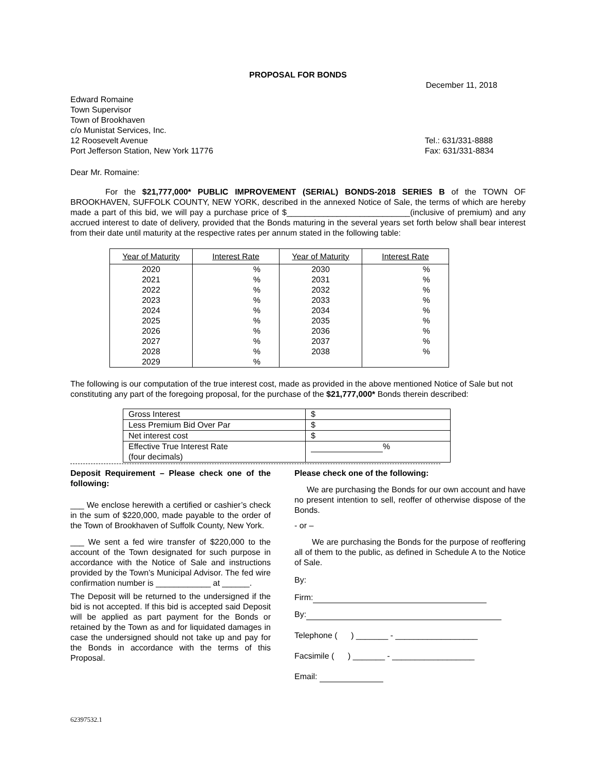PROPOSAL FOR BONDS
December 11, 2018
Edward Romaine
Town Supervisor
Town of Brookhaven
c/o Munistat Services, Inc.
12 Roosevelt Avenue
Port Jefferson Station, New York 11776
Tel.: 631/331-8888
Fax: 631/331-8834
Dear Mr. Romaine:
For the $21,777,000* PUBLIC IMPROVEMENT (SERIAL) BONDS-2018 SERIES B of the TOWN OF BROOKHAVEN, SUFFOLK COUNTY, NEW YORK, described in the annexed Notice of Sale, the terms of which are hereby made a part of this bid, we will pay a purchase price of $___________________________(inclusive of premium) and any accrued interest to date of delivery, provided that the Bonds maturing in the several years set forth below shall bear interest from their date until maturity at the respective rates per annum stated in the following table:
| Year of Maturity | Interest Rate | Year of Maturity | Interest Rate |
| --- | --- | --- | --- |
| 2020 | % | 2030 | % |
| 2021 | % | 2031 | % |
| 2022 | % | 2032 | % |
| 2023 | % | 2033 | % |
| 2024 | % | 2034 | % |
| 2025 | % | 2035 | % |
| 2026 | % | 2036 | % |
| 2027 | % | 2037 | % |
| 2028 | % | 2038 | % |
| 2029 | % | | |
The following is our computation of the true interest cost, made as provided in the above mentioned Notice of Sale but not constituting any part of the foregoing proposal, for the purchase of the $21,777,000* Bonds therein described:
| Gross Interest | $ |
| Less Premium Bid Over Par | $ |
| Net interest cost | $ |
| Effective True Interest Rate (four decimals) | % |
Deposit Requirement – Please check one of the following:
___ We enclose herewith a certified or cashier’s check in the sum of $220,000, made payable to the order of the Town of Brookhaven of Suffolk County, New York.
___ We sent a fed wire transfer of $220,000 to the account of the Town designated for such purpose in accordance with the Notice of Sale and instructions provided by the Town’s Municipal Advisor. The fed wire confirmation number is ____________ at ______.
The Deposit will be returned to the undersigned if the bid is not accepted. If this bid is accepted said Deposit will be applied as part payment for the Bonds or retained by the Town as and for liquidated damages in case the undersigned should not take up and pay for the Bonds in accordance with the terms of this Proposal.
Please check one of the following:
We are purchasing the Bonds for our own account and have no present intention to sell, reoffer of otherwise dispose of the Bonds.
- or –
We are purchasing the Bonds for the purpose of reoffering all of them to the public, as defined in Schedule A to the Notice of Sale.
By:
Firm:
By:
Telephone ( ) _______ - __________________
Facsimile ( ) _______ - __________________
Email:
62397532.1